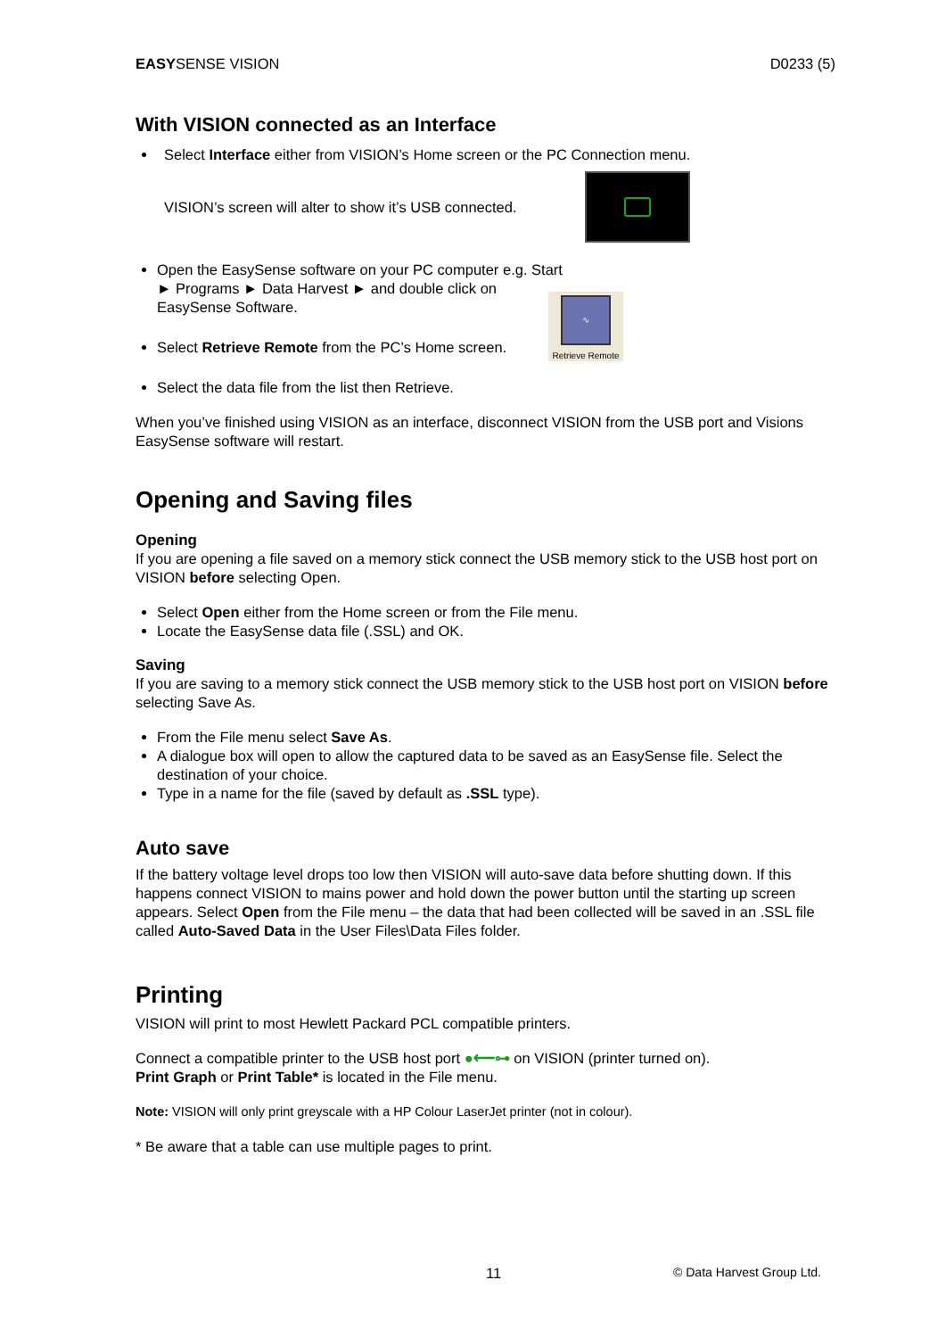EASYSENSE VISION D0233 (5)
With VISION connected as an Interface
Select Interface either from VISION’s Home screen or the PC Connection menu.
VISION’s screen will alter to show it’s USB connected.
Open the EasySense software on your PC computer e.g. Start ► Programs ► Data Harvest ► and double click on EasySense Software.
Select Retrieve Remote from the PC’s Home screen.
Select the data file from the list then Retrieve.
∿
Retrieve Remote
When you’ve finished using VISION as an interface, disconnect VISION from the USB port and Visions EasySense software will restart.
Opening and Saving files
Opening
If you are opening a file saved on a memory stick connect the USB memory stick to the USB host port on VISION before selecting Open.
Select Open either from the Home screen or from the File menu.
Locate the EasySense data file (.SSL) and OK.
Saving
If you are saving to a memory stick connect the USB memory stick to the USB host port on VISION before selecting Save As.
From the File menu select Save As.
A dialogue box will open to allow the captured data to be saved as an EasySense file. Select the destination of your choice.
Type in a name for the file (saved by default as .SSL type).
Auto save
If the battery voltage level drops too low then VISION will auto-save data before shutting down. If this happens connect VISION to mains power and hold down the power button until the starting up screen appears. Select Open from the File menu – the data that had been collected will be saved in an .SSL file called Auto-Saved Data in the User Files\Data Files folder.
Printing
VISION will print to most Hewlett Packard PCL compatible printers.
Connect a compatible printer to the USB host port ●⟵⊶ on VISION (printer turned on).
Print Graph or Print Table* is located in the File menu.
Note: VISION will only print greyscale with a HP Colour LaserJet printer (not in colour).
* Be aware that a table can use multiple pages to print.
11 © Data Harvest Group Ltd.